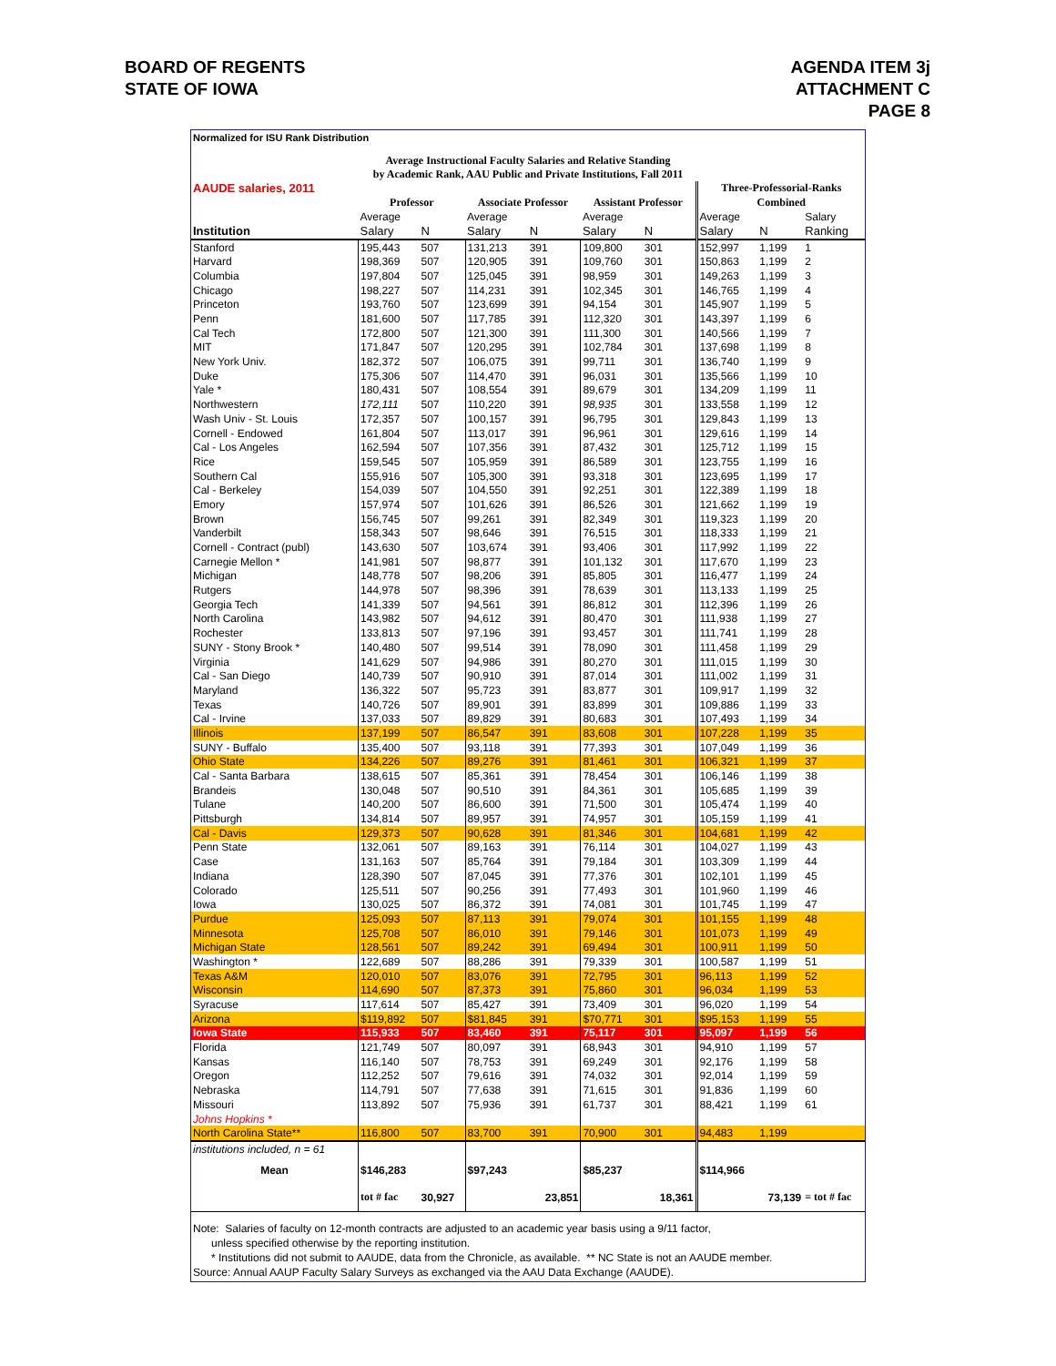BOARD OF REGENTS
STATE OF IOWA
AGENDA ITEM 3j
ATTACHMENT C
PAGE 8
Normalized for ISU Rank Distribution
Average Instructional Faculty Salaries and Relative Standing
by Academic Rank, AAU Public and Private Institutions, Fall 2011
| AAUDE salaries, 2011 | | | | | | | Three-Professorial-Ranks | | |
| --- | --- | --- | --- | --- | --- | --- | --- | --- | --- |
| | Professor | | Associate Professor | | Assistant Professor | | Combined | | |
| | Average | | Average | | Average | | Average | | Salary |
| Institution | Salary | N | Salary | N | Salary | N | Salary | N | Ranking |
| Stanford | 195,443 | 507 | 131,213 | 391 | 109,800 | 301 | 152,997 | 1,199 | 1 |
| Harvard | 198,369 | 507 | 120,905 | 391 | 109,760 | 301 | 150,863 | 1,199 | 2 |
| Columbia | 197,804 | 507 | 125,045 | 391 | 98,959 | 301 | 149,263 | 1,199 | 3 |
| Chicago | 198,227 | 507 | 114,231 | 391 | 102,345 | 301 | 146,765 | 1,199 | 4 |
| Princeton | 193,760 | 507 | 123,699 | 391 | 94,154 | 301 | 145,907 | 1,199 | 5 |
| Penn | 181,600 | 507 | 117,785 | 391 | 112,320 | 301 | 143,397 | 1,199 | 6 |
| Cal Tech | 172,800 | 507 | 121,300 | 391 | 111,300 | 301 | 140,566 | 1,199 | 7 |
| MIT | 171,847 | 507 | 120,295 | 391 | 102,784 | 301 | 137,698 | 1,199 | 8 |
| New York Univ. | 182,372 | 507 | 106,075 | 391 | 99,711 | 301 | 136,740 | 1,199 | 9 |
| Duke | 175,306 | 507 | 114,470 | 391 | 96,031 | 301 | 135,566 | 1,199 | 10 |
| Yale * | 180,431 | 507 | 108,554 | 391 | 89,679 | 301 | 134,209 | 1,199 | 11 |
| Northwestern | 172,111 | 507 | 110,220 | 391 | 98,935 | 301 | 133,558 | 1,199 | 12 |
| Wash Univ - St. Louis | 172,357 | 507 | 100,157 | 391 | 96,795 | 301 | 129,843 | 1,199 | 13 |
| Cornell - Endowed | 161,804 | 507 | 113,017 | 391 | 96,961 | 301 | 129,616 | 1,199 | 14 |
| Cal - Los Angeles | 162,594 | 507 | 107,356 | 391 | 87,432 | 301 | 125,712 | 1,199 | 15 |
| Rice | 159,545 | 507 | 105,959 | 391 | 86,589 | 301 | 123,755 | 1,199 | 16 |
| Southern Cal | 155,916 | 507 | 105,300 | 391 | 93,318 | 301 | 123,695 | 1,199 | 17 |
| Cal - Berkeley | 154,039 | 507 | 104,550 | 391 | 92,251 | 301 | 122,389 | 1,199 | 18 |
| Emory | 157,974 | 507 | 101,626 | 391 | 86,526 | 301 | 121,662 | 1,199 | 19 |
| Brown | 156,745 | 507 | 99,261 | 391 | 82,349 | 301 | 119,323 | 1,199 | 20 |
| Vanderbilt | 158,343 | 507 | 98,646 | 391 | 76,515 | 301 | 118,333 | 1,199 | 21 |
| Cornell - Contract (publ) | 143,630 | 507 | 103,674 | 391 | 93,406 | 301 | 117,992 | 1,199 | 22 |
| Carnegie Mellon * | 141,981 | 507 | 98,877 | 391 | 101,132 | 301 | 117,670 | 1,199 | 23 |
| Michigan | 148,778 | 507 | 98,206 | 391 | 85,805 | 301 | 116,477 | 1,199 | 24 |
| Rutgers | 144,978 | 507 | 98,396 | 391 | 78,639 | 301 | 113,133 | 1,199 | 25 |
| Georgia Tech | 141,339 | 507 | 94,561 | 391 | 86,812 | 301 | 112,396 | 1,199 | 26 |
| North Carolina | 143,982 | 507 | 94,612 | 391 | 80,470 | 301 | 111,938 | 1,199 | 27 |
| Rochester | 133,813 | 507 | 97,196 | 391 | 93,457 | 301 | 111,741 | 1,199 | 28 |
| SUNY - Stony Brook * | 140,480 | 507 | 99,514 | 391 | 78,090 | 301 | 111,458 | 1,199 | 29 |
| Virginia | 141,629 | 507 | 94,986 | 391 | 80,270 | 301 | 111,015 | 1,199 | 30 |
| Cal - San Diego | 140,739 | 507 | 90,910 | 391 | 87,014 | 301 | 111,002 | 1,199 | 31 |
| Maryland | 136,322 | 507 | 95,723 | 391 | 83,877 | 301 | 109,917 | 1,199 | 32 |
| Texas | 140,726 | 507 | 89,901 | 391 | 83,899 | 301 | 109,886 | 1,199 | 33 |
| Cal - Irvine | 137,033 | 507 | 89,829 | 391 | 80,683 | 301 | 107,493 | 1,199 | 34 |
| Illinois | 137,199 | 507 | 86,547 | 391 | 83,608 | 301 | 107,228 | 1,199 | 35 |
| SUNY - Buffalo | 135,400 | 507 | 93,118 | 391 | 77,393 | 301 | 107,049 | 1,199 | 36 |
| Ohio State | 134,226 | 507 | 89,276 | 391 | 81,461 | 301 | 106,321 | 1,199 | 37 |
| Cal - Santa Barbara | 138,615 | 507 | 85,361 | 391 | 78,454 | 301 | 106,146 | 1,199 | 38 |
| Brandeis | 130,048 | 507 | 90,510 | 391 | 84,361 | 301 | 105,685 | 1,199 | 39 |
| Tulane | 140,200 | 507 | 86,600 | 391 | 71,500 | 301 | 105,474 | 1,199 | 40 |
| Pittsburgh | 134,814 | 507 | 89,957 | 391 | 74,957 | 301 | 105,159 | 1,199 | 41 |
| Cal - Davis | 129,373 | 507 | 90,628 | 391 | 81,346 | 301 | 104,681 | 1,199 | 42 |
| Penn State | 132,061 | 507 | 89,163 | 391 | 76,114 | 301 | 104,027 | 1,199 | 43 |
| Case | 131,163 | 507 | 85,764 | 391 | 79,184 | 301 | 103,309 | 1,199 | 44 |
| Indiana | 128,390 | 507 | 87,045 | 391 | 77,376 | 301 | 102,101 | 1,199 | 45 |
| Colorado | 125,511 | 507 | 90,256 | 391 | 77,493 | 301 | 101,960 | 1,199 | 46 |
| Iowa | 130,025 | 507 | 86,372 | 391 | 74,081 | 301 | 101,745 | 1,199 | 47 |
| Purdue | 125,093 | 507 | 87,113 | 391 | 79,074 | 301 | 101,155 | 1,199 | 48 |
| Minnesota | 125,708 | 507 | 86,010 | 391 | 79,146 | 301 | 101,073 | 1,199 | 49 |
| Michigan State | 128,561 | 507 | 89,242 | 391 | 69,494 | 301 | 100,911 | 1,199 | 50 |
| Washington * | 122,689 | 507 | 88,286 | 391 | 79,339 | 301 | 100,587 | 1,199 | 51 |
| Texas A&M | 120,010 | 507 | 83,076 | 391 | 72,795 | 301 | 96,113 | 1,199 | 52 |
| Wisconsin | 114,690 | 507 | 87,373 | 391 | 75,860 | 301 | 96,034 | 1,199 | 53 |
| Syracuse | 117,614 | 507 | 85,427 | 391 | 73,409 | 301 | 96,020 | 1,199 | 54 |
| Arizona | $119,892 | 507 | $81,845 | 391 | $70,771 | 301 | $95,153 | 1,199 | 55 |
| Iowa State | 115,933 | 507 | 83,460 | 391 | 75,117 | 301 | 95,097 | 1,199 | 56 |
| Florida | 121,749 | 507 | 80,097 | 391 | 68,943 | 301 | 94,910 | 1,199 | 57 |
| Kansas | 116,140 | 507 | 78,753 | 391 | 69,249 | 301 | 92,176 | 1,199 | 58 |
| Oregon | 112,252 | 507 | 79,616 | 391 | 74,032 | 301 | 92,014 | 1,199 | 59 |
| Nebraska | 114,791 | 507 | 77,638 | 391 | 71,615 | 301 | 91,836 | 1,199 | 60 |
| Missouri | 113,892 | 507 | 75,936 | 391 | 61,737 | 301 | 88,421 | 1,199 | 61 |
| Johns Hopkins * | | | | | | | | | |
| North Carolina State** | 116,800 | 507 | 83,700 | 391 | 70,900 | 301 | 94,483 | 1,199 | |
| institutions included, n = 61 | | | | | | | | | |
| Mean | $146,283 | | $97,243 | | $85,237 | | $114,966 | | |
| | tot # fac | 30,927 | | 23,851 | | 18,361 | | 73,139 | = tot # fac |
Note: Salaries of faculty on 12-month contracts are adjusted to an academic year basis using a 9/11 factor,
unless specified otherwise by the reporting institution.
* Institutions did not submit to AAUDE, data from the Chronicle, as available. ** NC State is not an AAUDE member.
Source: Annual AAUP Faculty Salary Surveys as exchanged via the AAU Data Exchange (AAUDE).